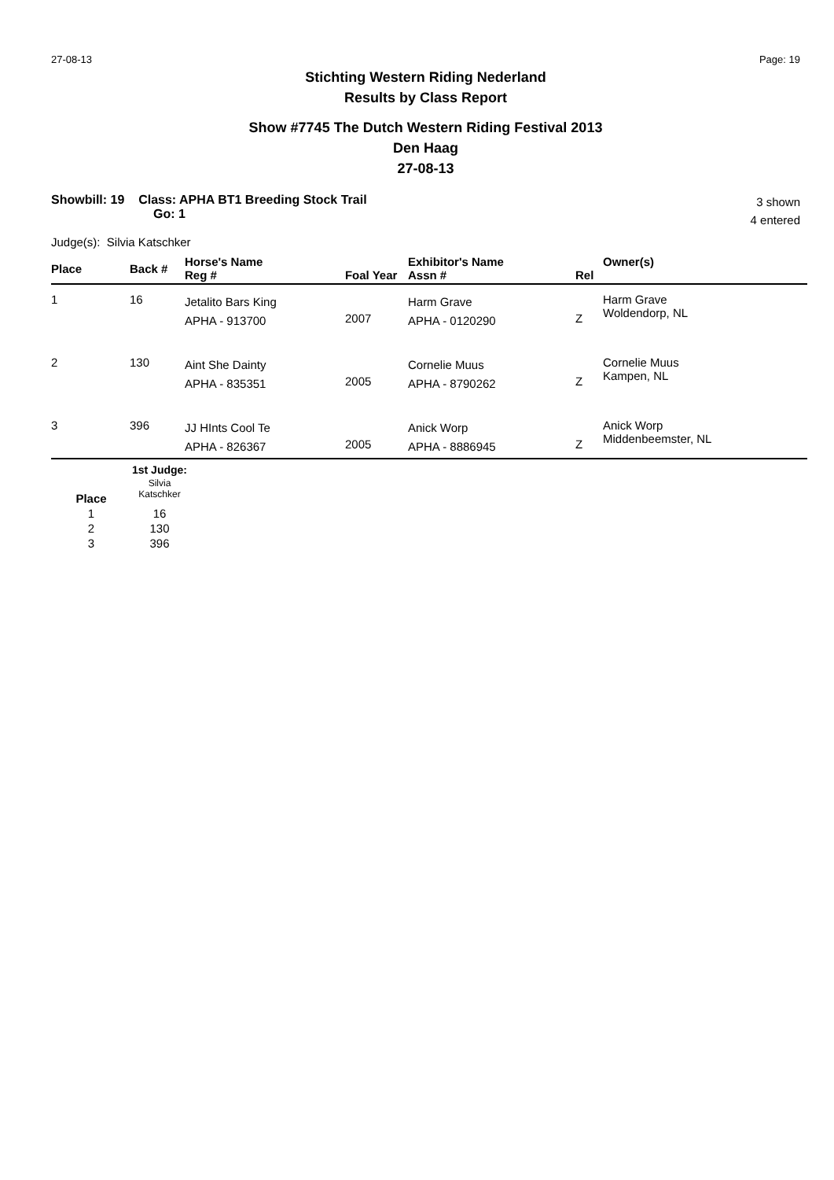27-08-13 Page: 19
Stichting Western Riding Nederland
Results by Class Report
Show #7745 The Dutch Western Riding Festival 2013
Den Haag
27-08-13
Showbill: 19 Class: APHA BT1 Breeding Stock Trail
Go: 1
3 shown
4 entered
Judge(s): Silvia Katschker
| Place | Back # | Horse's Name Reg # | Foal Year | Exhibitor's Name Assn # | Rel | Owner(s) |
| --- | --- | --- | --- | --- | --- | --- |
| 1 | 16 | Jetalito Bars King APHA - 913700 | 2007 | Harm Grave APHA - 0120290 | Z | Harm Grave Woldendorp, NL |
| 2 | 130 | Aint She Dainty APHA - 835351 | 2005 | Cornelie Muus APHA - 8790262 | Z | Cornelie Muus Kampen, NL |
| 3 | 396 | JJ HInts Cool Te APHA - 826367 | 2005 | Anick Worp APHA - 8886945 | Z | Anick Worp Middenbeemster, NL |
| | 1st Judge: |
| --- | --- |
| Place | Silvia Katschker |
| 1 | 16 |
| 2 | 130 |
| 3 | 396 |